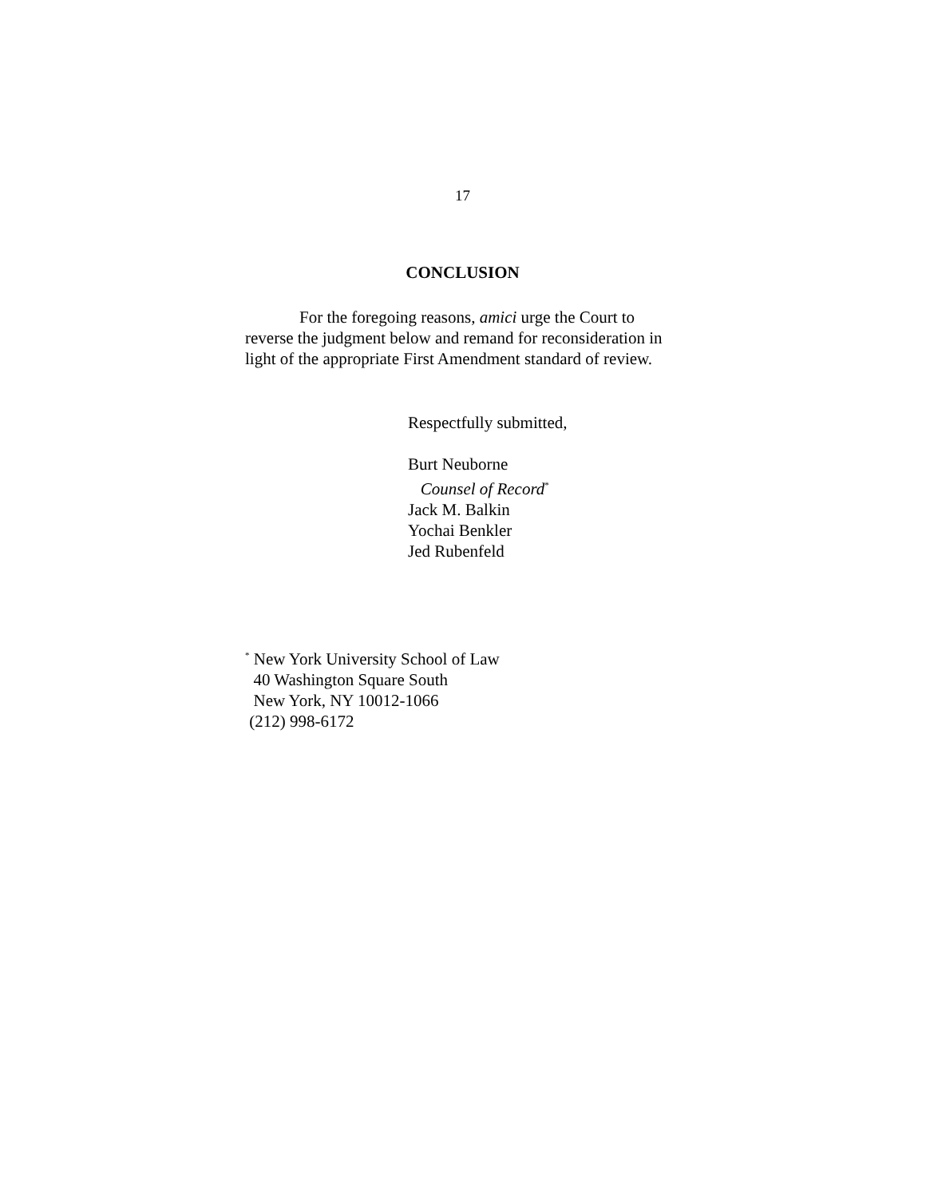17
CONCLUSION
For the foregoing reasons, amici urge the Court to reverse the judgment below and remand for reconsideration in light of the appropriate First Amendment standard of review.
Respectfully submitted,
Burt Neuborne
Counsel of Record<sup>*</sup>
Jack M. Balkin
Yochai Benkler
Jed Rubenfeld
<sup>*</sup> New York University School of Law
40 Washington Square South
New York, NY 10012-1066
(212) 998-6172